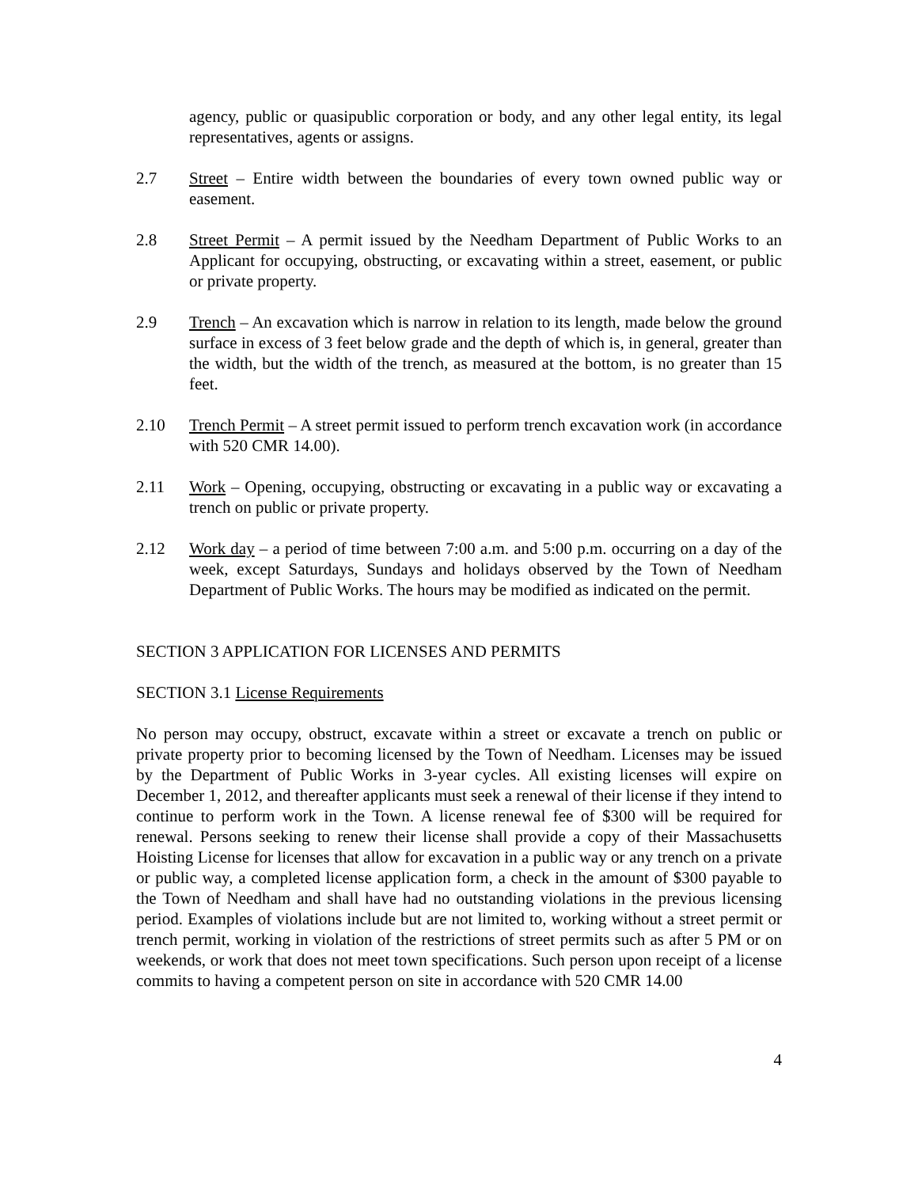agency, public or quasipublic corporation or body, and any other legal entity, its legal representatives, agents or assigns.
2.7 Street – Entire width between the boundaries of every town owned public way or easement.
2.8 Street Permit – A permit issued by the Needham Department of Public Works to an Applicant for occupying, obstructing, or excavating within a street, easement, or public or private property.
2.9 Trench – An excavation which is narrow in relation to its length, made below the ground surface in excess of 3 feet below grade and the depth of which is, in general, greater than the width, but the width of the trench, as measured at the bottom, is no greater than 15 feet.
2.10 Trench Permit – A street permit issued to perform trench excavation work (in accordance with 520 CMR 14.00).
2.11 Work – Opening, occupying, obstructing or excavating in a public way or excavating a trench on public or private property.
2.12 Work day – a period of time between 7:00 a.m. and 5:00 p.m. occurring on a day of the week, except Saturdays, Sundays and holidays observed by the Town of Needham Department of Public Works. The hours may be modified as indicated on the permit.
SECTION 3 APPLICATION FOR LICENSES AND PERMITS
SECTION 3.1 License Requirements
No person may occupy, obstruct, excavate within a street or excavate a trench on public or private property prior to becoming licensed by the Town of Needham. Licenses may be issued by the Department of Public Works in 3-year cycles. All existing licenses will expire on December 1, 2012, and thereafter applicants must seek a renewal of their license if they intend to continue to perform work in the Town. A license renewal fee of $300 will be required for renewal. Persons seeking to renew their license shall provide a copy of their Massachusetts Hoisting License for licenses that allow for excavation in a public way or any trench on a private or public way, a completed license application form, a check in the amount of $300 payable to the Town of Needham and shall have had no outstanding violations in the previous licensing period. Examples of violations include but are not limited to, working without a street permit or trench permit, working in violation of the restrictions of street permits such as after 5 PM or on weekends, or work that does not meet town specifications. Such person upon receipt of a license commits to having a competent person on site in accordance with 520 CMR 14.00
4